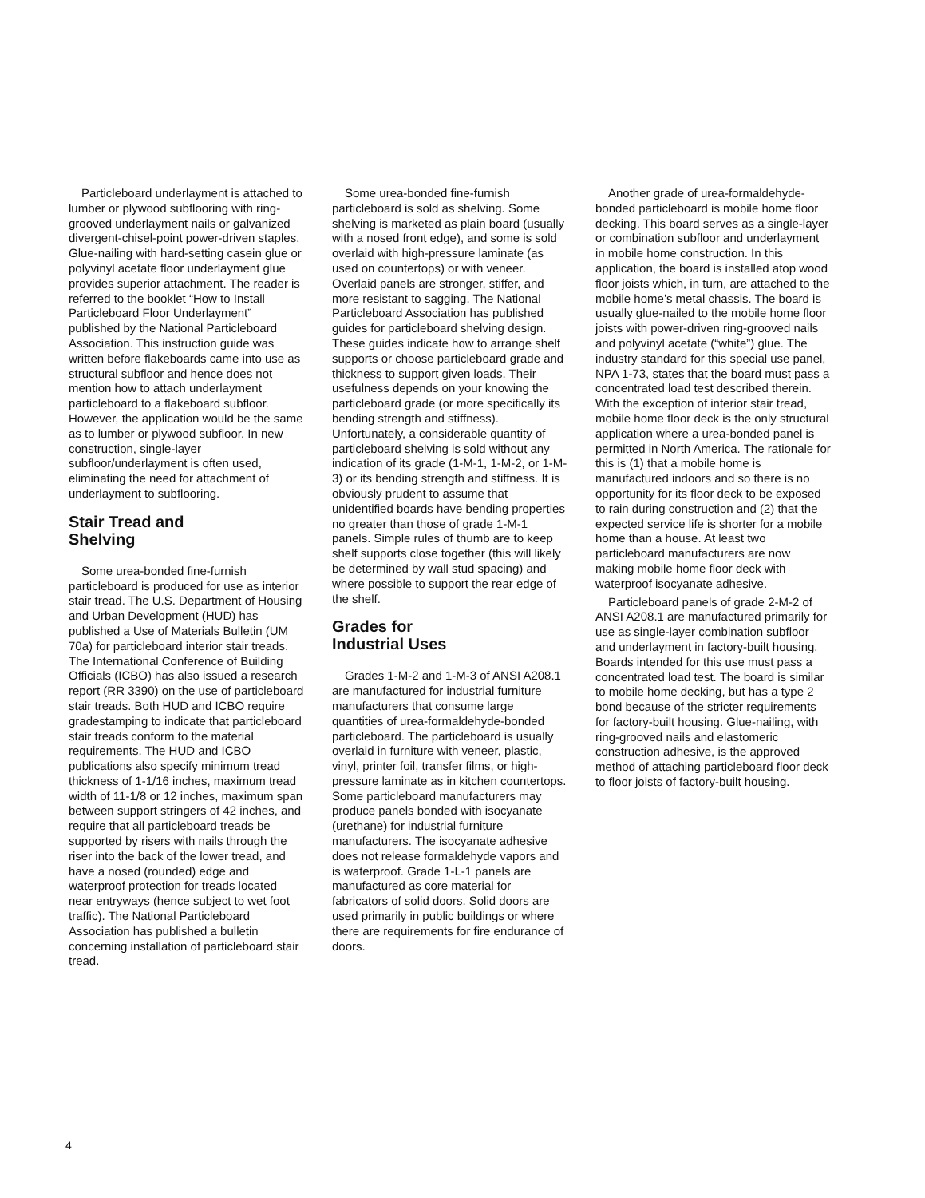Particleboard underlayment is attached to lumber or plywood subflooring with ring-grooved underlayment nails or galvanized divergent-chisel-point power-driven staples. Glue-nailing with hard-setting casein glue or polyvinyl acetate floor underlayment glue provides superior attachment. The reader is referred to the booklet “How to Install Particleboard Floor Underlayment” published by the National Particleboard Association. This instruction guide was written before flakeboards came into use as structural subfloor and hence does not mention how to attach underlayment particleboard to a flakeboard subfloor. However, the application would be the same as to lumber or plywood subfloor. In new construction, single-layer subfloor/underlayment is often used, eliminating the need for attachment of underlayment to subflooring.
Stair Tread and
Shelving
Some urea-bonded fine-furnish particleboard is produced for use as interior stair tread. The U.S. Department of Housing and Urban Development (HUD) has published a Use of Materials Bulletin (UM 70a) for particleboard interior stair treads. The International Conference of Building Officials (ICBO) has also issued a research report (RR 3390) on the use of particleboard stair treads. Both HUD and ICBO require gradestamping to indicate that particleboard stair treads conform to the material requirements. The HUD and ICBO publications also specify minimum tread thickness of 1-1/16 inches, maximum tread width of 11-1/8 or 12 inches, maximum span between support stringers of 42 inches, and require that all particleboard treads be supported by risers with nails through the riser into the back of the lower tread, and have a nosed (rounded) edge and waterproof protection for treads located near entryways (hence subject to wet foot traffic). The National Particleboard Association has published a bulletin concerning installation of particleboard stair tread.
Some urea-bonded fine-furnish particleboard is sold as shelving. Some shelving is marketed as plain board (usually with a nosed front edge), and some is sold overlaid with high-pressure laminate (as used on countertops) or with veneer. Overlaid panels are stronger, stiffer, and more resistant to sagging. The National Particleboard Association has published guides for particleboard shelving design. These guides indicate how to arrange shelf supports or choose particleboard grade and thickness to support given loads. Their usefulness depends on your knowing the particleboard grade (or more specifically its bending strength and stiffness). Unfortunately, a considerable quantity of particleboard shelving is sold without any indication of its grade (1-M-1, 1-M-2, or 1-M-3) or its bending strength and stiffness. It is obviously prudent to assume that unidentified boards have bending properties no greater than those of grade 1-M-1 panels. Simple rules of thumb are to keep shelf supports close together (this will likely be determined by wall stud spacing) and where possible to support the rear edge of the shelf.
Grades for
Industrial Uses
Grades 1-M-2 and 1-M-3 of ANSI A208.1 are manufactured for industrial furniture manufacturers that consume large quantities of urea-formaldehyde-bonded particleboard. The particleboard is usually overlaid in furniture with veneer, plastic, vinyl, printer foil, transfer films, or high-pressure laminate as in kitchen countertops. Some particleboard manufacturers may produce panels bonded with isocyanate (urethane) for industrial furniture manufacturers. The isocyanate adhesive does not release formaldehyde vapors and is waterproof. Grade 1-L-1 panels are manufactured as core material for fabricators of solid doors. Solid doors are used primarily in public buildings or where there are requirements for fire endurance of doors.
Another grade of urea-formaldehyde-bonded particleboard is mobile home floor decking. This board serves as a single-layer or combination subfloor and underlayment in mobile home construction. In this application, the board is installed atop wood floor joists which, in turn, are attached to the mobile home’s metal chassis. The board is usually glue-nailed to the mobile home floor joists with power-driven ring-grooved nails and polyvinyl acetate (“white”) glue. The industry standard for this special use panel, NPA 1-73, states that the board must pass a concentrated load test described therein. With the exception of interior stair tread, mobile home floor deck is the only structural application where a urea-bonded panel is permitted in North America. The rationale for this is (1) that a mobile home is manufactured indoors and so there is no opportunity for its floor deck to be exposed to rain during construction and (2) that the expected service life is shorter for a mobile home than a house. At least two particleboard manufacturers are now making mobile home floor deck with waterproof isocyanate adhesive.
Particleboard panels of grade 2-M-2 of ANSI A208.1 are manufactured primarily for use as single-layer combination subfloor and underlayment in factory-built housing. Boards intended for this use must pass a concentrated load test. The board is similar to mobile home decking, but has a type 2 bond because of the stricter requirements for factory-built housing. Glue-nailing, with ring-grooved nails and elastomeric construction adhesive, is the approved method of attaching particleboard floor deck to floor joists of factory-built housing.
4